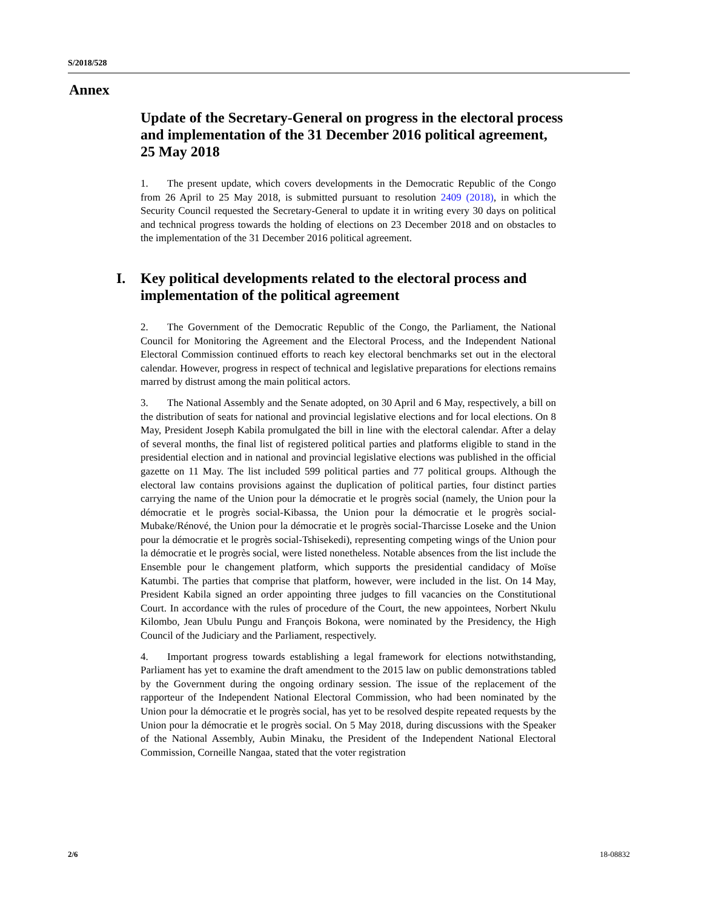S/2018/528
Annex
Update of the Secretary-General on progress in the electoral process and implementation of the 31 December 2016 political agreement, 25 May 2018
1. The present update, which covers developments in the Democratic Republic of the Congo from 26 April to 25 May 2018, is submitted pursuant to resolution 2409 (2018), in which the Security Council requested the Secretary-General to update it in writing every 30 days on political and technical progress towards the holding of elections on 23 December 2018 and on obstacles to the implementation of the 31 December 2016 political agreement.
I. Key political developments related to the electoral process and implementation of the political agreement
2. The Government of the Democratic Republic of the Congo, the Parliament, the National Council for Monitoring the Agreement and the Electoral Process, and the Independent National Electoral Commission continued efforts to reach key electoral benchmarks set out in the electoral calendar. However, progress in respect of technical and legislative preparations for elections remains marred by distrust among the main political actors.
3. The National Assembly and the Senate adopted, on 30 April and 6 May, respectively, a bill on the distribution of seats for national and provincial legislative elections and for local elections. On 8 May, President Joseph Kabila promulgated the bill in line with the electoral calendar. After a delay of several months, the final list of registered political parties and platforms eligible to stand in the presidential election and in national and provincial legislative elections was published in the official gazette on 11 May. The list included 599 political parties and 77 political groups. Although the electoral law contains provisions against the duplication of political parties, four distinct parties carrying the name of the Union pour la démocratie et le progrès social (namely, the Union pour la démocratie et le progrès social-Kibassa, the Union pour la démocratie et le progrès social-Mubake/Rénové, the Union pour la démocratie et le progrès social-Tharcisse Loseke and the Union pour la démocratie et le progrès social-Tshisekedi), representing competing wings of the Union pour la démocratie et le progrès social, were listed nonetheless. Notable absences from the list include the Ensemble pour le changement platform, which supports the presidential candidacy of Moïse Katumbi. The parties that comprise that platform, however, were included in the list. On 14 May, President Kabila signed an order appointing three judges to fill vacancies on the Constitutional Court. In accordance with the rules of procedure of the Court, the new appointees, Norbert Nkulu Kilombo, Jean Ubulu Pungu and François Bokona, were nominated by the Presidency, the High Council of the Judiciary and the Parliament, respectively.
4. Important progress towards establishing a legal framework for elections notwithstanding, Parliament has yet to examine the draft amendment to the 2015 law on public demonstrations tabled by the Government during the ongoing ordinary session. The issue of the replacement of the rapporteur of the Independent National Electoral Commission, who had been nominated by the Union pour la démocratie et le progrès social, has yet to be resolved despite repeated requests by the Union pour la démocratie et le progrès social. On 5 May 2018, during discussions with the Speaker of the National Assembly, Aubin Minaku, the President of the Independent National Electoral Commission, Corneille Nangaa, stated that the voter registration
2/6 18-08832